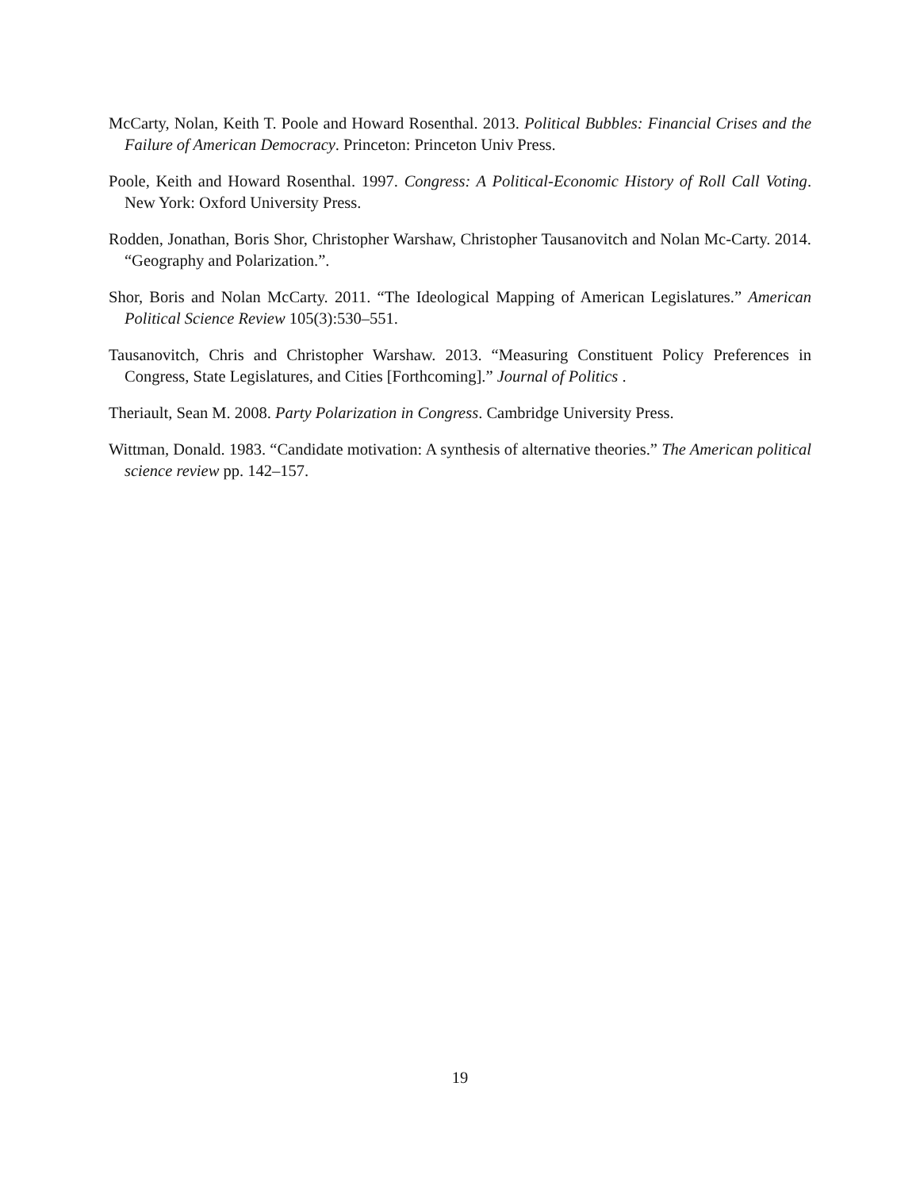McCarty, Nolan, Keith T. Poole and Howard Rosenthal. 2013. Political Bubbles: Financial Crises and the Failure of American Democracy. Princeton: Princeton Univ Press.
Poole, Keith and Howard Rosenthal. 1997. Congress: A Political-Economic History of Roll Call Voting. New York: Oxford University Press.
Rodden, Jonathan, Boris Shor, Christopher Warshaw, Christopher Tausanovitch and Nolan Mc-Carty. 2014. “Geography and Polarization.”.
Shor, Boris and Nolan McCarty. 2011. “The Ideological Mapping of American Legislatures.” American Political Science Review 105(3):530–551.
Tausanovitch, Chris and Christopher Warshaw. 2013. “Measuring Constituent Policy Preferences in Congress, State Legislatures, and Cities [Forthcoming].” Journal of Politics .
Theriault, Sean M. 2008. Party Polarization in Congress. Cambridge University Press.
Wittman, Donald. 1983. “Candidate motivation: A synthesis of alternative theories.” The American political science review pp. 142–157.
19